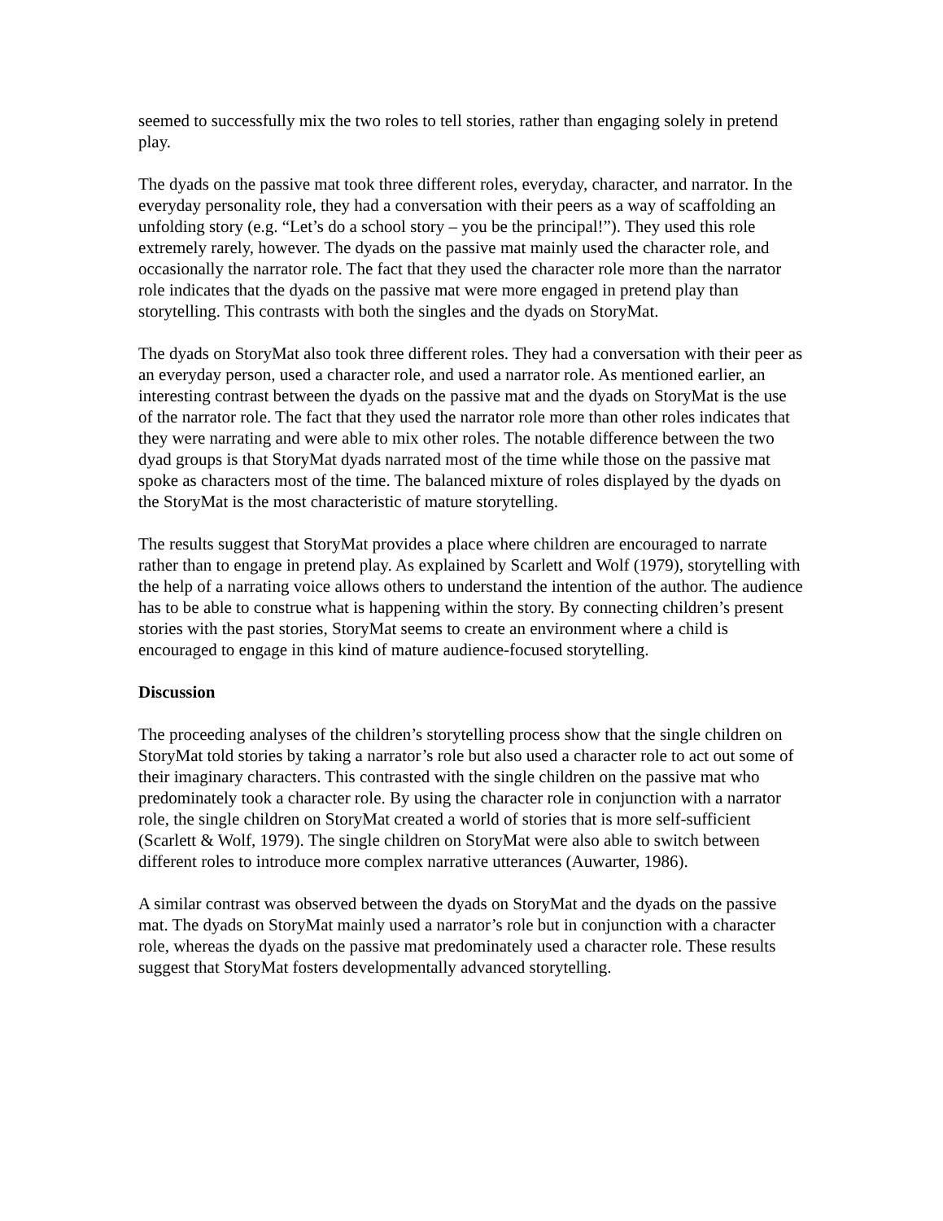seemed to successfully mix the two roles to tell stories, rather than engaging solely in pretend play.
The dyads on the passive mat took three different roles, everyday, character, and narrator. In the everyday personality role, they had a conversation with their peers as a way of scaffolding an unfolding story (e.g. “Let’s do a school story – you be the principal!”). They used this role extremely rarely, however. The dyads on the passive mat mainly used the character role, and occasionally the narrator role. The fact that they used the character role more than the narrator role indicates that the dyads on the passive mat were more engaged in pretend play than storytelling. This contrasts with both the singles and the dyads on StoryMat.
The dyads on StoryMat also took three different roles. They had a conversation with their peer as an everyday person, used a character role, and used a narrator role. As mentioned earlier, an interesting contrast between the dyads on the passive mat and the dyads on StoryMat is the use of the narrator role. The fact that they used the narrator role more than other roles indicates that they were narrating and were able to mix other roles. The notable difference between the two dyad groups is that StoryMat dyads narrated most of the time while those on the passive mat spoke as characters most of the time. The balanced mixture of roles displayed by the dyads on the StoryMat is the most characteristic of mature storytelling.
The results suggest that StoryMat provides a place where children are encouraged to narrate rather than to engage in pretend play. As explained by Scarlett and Wolf (1979), storytelling with the help of a narrating voice allows others to understand the intention of the author. The audience has to be able to construe what is happening within the story. By connecting children’s present stories with the past stories, StoryMat seems to create an environment where a child is encouraged to engage in this kind of mature audience-focused storytelling.
Discussion
The proceeding analyses of the children’s storytelling process show that the single children on StoryMat told stories by taking a narrator’s role but also used a character role to act out some of their imaginary characters. This contrasted with the single children on the passive mat who predominately took a character role. By using the character role in conjunction with a narrator role, the single children on StoryMat created a world of stories that is more self-sufficient (Scarlett & Wolf, 1979). The single children on StoryMat were also able to switch between different roles to introduce more complex narrative utterances (Auwarter, 1986).
A similar contrast was observed between the dyads on StoryMat and the dyads on the passive mat. The dyads on StoryMat mainly used a narrator’s role but in conjunction with a character role, whereas the dyads on the passive mat predominately used a character role. These results suggest that StoryMat fosters developmentally advanced storytelling.